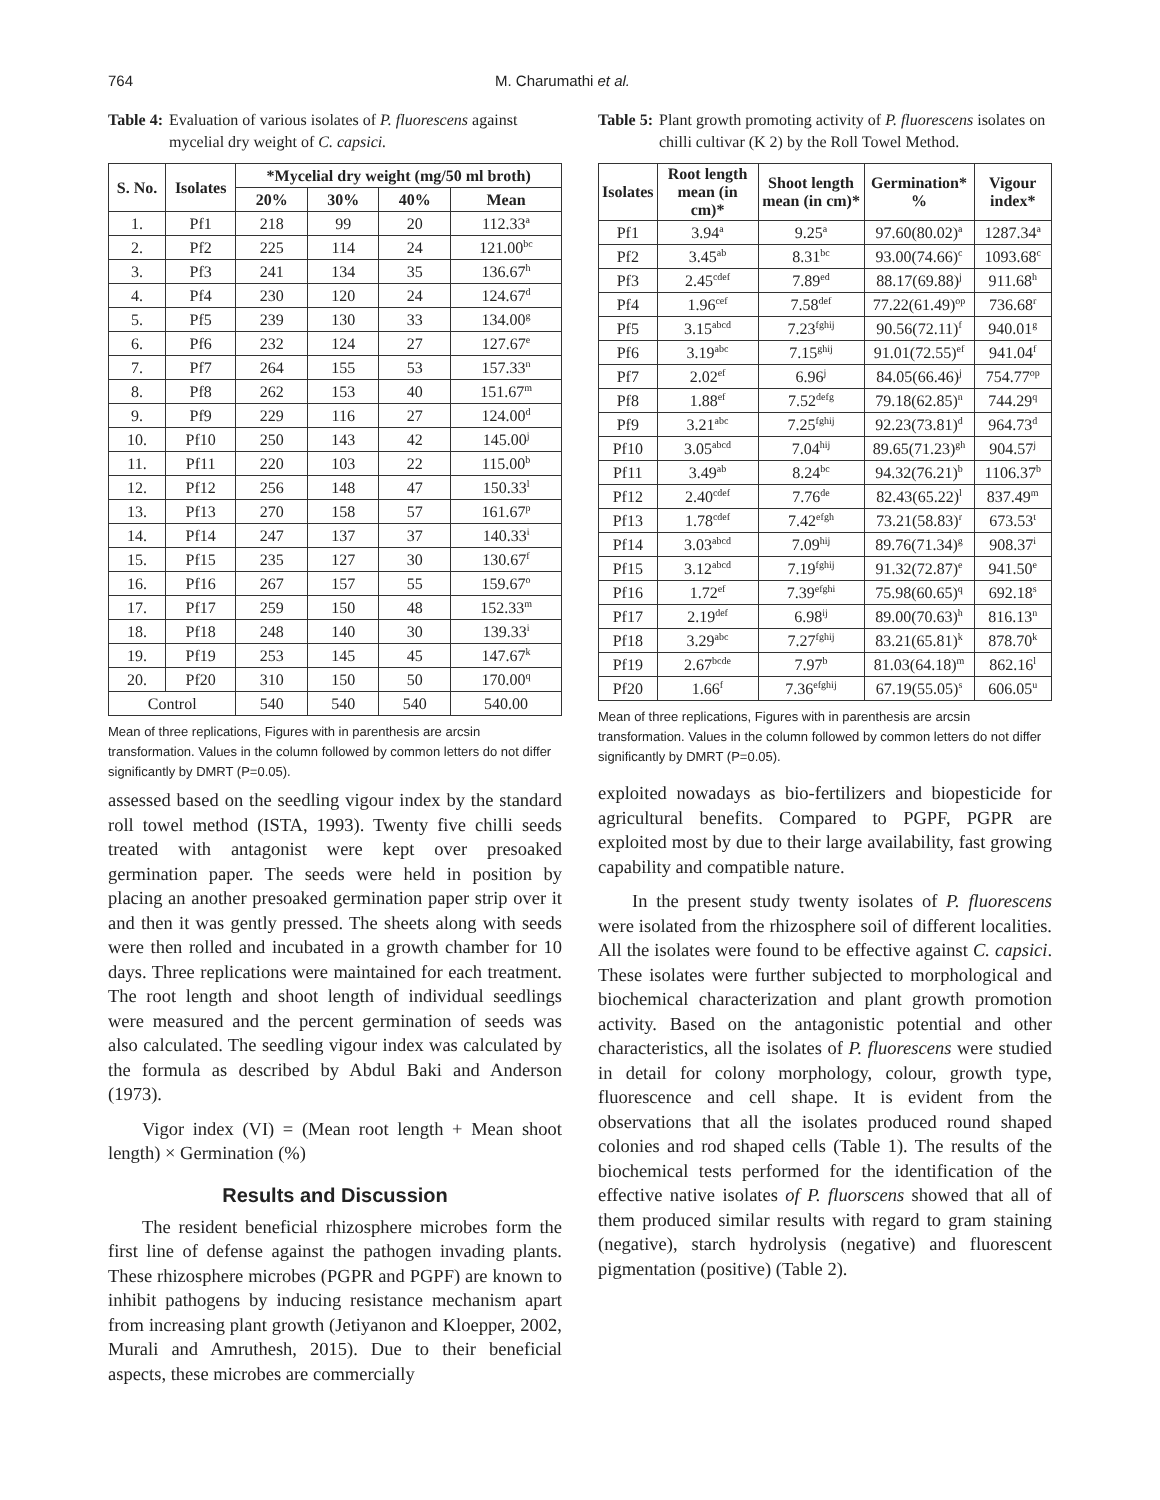764 M. Charumathi et al.
Table 4: Evaluation of various isolates of P. fluorescens against mycelial dry weight of C. capsici.
| S. No. | Isolates | *Mycelial dry weight (mg/50 ml broth) | | | |
| --- | --- | --- | --- | --- | --- |
| | | 20% | 30% | 40% | Mean |
| 1. | Pf1 | 218 | 99 | 20 | 112.33<sup>a</sup> |
| 2. | Pf2 | 225 | 114 | 24 | 121.00<sup>bc</sup> |
| 3. | Pf3 | 241 | 134 | 35 | 136.67<sup>h</sup> |
| 4. | Pf4 | 230 | 120 | 24 | 124.67<sup>d</sup> |
| 5. | Pf5 | 239 | 130 | 33 | 134.00<sup>g</sup> |
| 6. | Pf6 | 232 | 124 | 27 | 127.67<sup>e</sup> |
| 7. | Pf7 | 264 | 155 | 53 | 157.33<sup>n</sup> |
| 8. | Pf8 | 262 | 153 | 40 | 151.67<sup>m</sup> |
| 9. | Pf9 | 229 | 116 | 27 | 124.00<sup>d</sup> |
| 10. | Pf10 | 250 | 143 | 42 | 145.00<sup>j</sup> |
| 11. | Pf11 | 220 | 103 | 22 | 115.00<sup>b</sup> |
| 12. | Pf12 | 256 | 148 | 47 | 150.33<sup>l</sup> |
| 13. | Pf13 | 270 | 158 | 57 | 161.67<sup>p</sup> |
| 14. | Pf14 | 247 | 137 | 37 | 140.33<sup>i</sup> |
| 15. | Pf15 | 235 | 127 | 30 | 130.67<sup>f</sup> |
| 16. | Pf16 | 267 | 157 | 55 | 159.67<sup>o</sup> |
| 17. | Pf17 | 259 | 150 | 48 | 152.33<sup>m</sup> |
| 18. | Pf18 | 248 | 140 | 30 | 139.33<sup>i</sup> |
| 19. | Pf19 | 253 | 145 | 45 | 147.67<sup>k</sup> |
| 20. | Pf20 | 310 | 150 | 50 | 170.00<sup>q</sup> |
| Control | | 540 | 540 | 540 | 540.00 |
Mean of three replications, Figures with in parenthesis are arcsin transformation. Values in the column followed by common letters do not differ significantly by DMRT (P=0.05).
assessed based on the seedling vigour index by the standard roll towel method (ISTA, 1993). Twenty five chilli seeds treated with antagonist were kept over presoaked germination paper. The seeds were held in position by placing an another presoaked germination paper strip over it and then it was gently pressed. The sheets along with seeds were then rolled and incubated in a growth chamber for 10 days. Three replications were maintained for each treatment. The root length and shoot length of individual seedlings were measured and the percent germination of seeds was also calculated. The seedling vigour index was calculated by the formula as described by Abdul Baki and Anderson (1973).
Vigor index (VI) = (Mean root length + Mean shoot length) × Germination (%)
Results and Discussion
The resident beneficial rhizosphere microbes form the first line of defense against the pathogen invading plants. These rhizosphere microbes (PGPR and PGPF) are known to inhibit pathogens by inducing resistance mechanism apart from increasing plant growth (Jetiyanon and Kloepper, 2002, Murali and Amruthesh, 2015). Due to their beneficial aspects, these microbes are commercially
Table 5: Plant growth promoting activity of P. fluorescens isolates on chilli cultivar (K 2) by the Roll Towel Method.
| Isolates | Root length mean (in cm)* | Shoot length mean (in cm)* | Germination* % | Vigour index* |
| --- | --- | --- | --- | --- |
| Pf1 | 3.94<sup>a</sup> | 9.25<sup>a</sup> | 97.60(80.02)<sup>a</sup> | 1287.34<sup>a</sup> |
| Pf2 | 3.45<sup>ab</sup> | 8.31<sup>bc</sup> | 93.00(74.66)<sup>c</sup> | 1093.68<sup>c</sup> |
| Pf3 | 2.45<sup>cdef</sup> | 7.89<sup>ed</sup> | 88.17(69.88)<sup>j</sup> | 911.68<sup>h</sup> |
| Pf4 | 1.96<sup>cef</sup> | 7.58<sup>def</sup> | 77.22(61.49)<sup>op</sup> | 736.68<sup>r</sup> |
| Pf5 | 3.15<sup>abcd</sup> | 7.23<sup>fghij</sup> | 90.56(72.11)<sup>f</sup> | 940.01<sup>g</sup> |
| Pf6 | 3.19<sup>abc</sup> | 7.15<sup>ghij</sup> | 91.01(72.55)<sup>ef</sup> | 941.04<sup>f</sup> |
| Pf7 | 2.02<sup>ef</sup> | 6.96<sup>j</sup> | 84.05(66.46)<sup>j</sup> | 754.77<sup>op</sup> |
| Pf8 | 1.88<sup>ef</sup> | 7.52<sup>defg</sup> | 79.18(62.85)<sup>n</sup> | 744.29<sup>q</sup> |
| Pf9 | 3.21<sup>abc</sup> | 7.25<sup>fghij</sup> | 92.23(73.81)<sup>d</sup> | 964.73<sup>d</sup> |
| Pf10 | 3.05<sup>abcd</sup> | 7.04<sup>hij</sup> | 89.65(71.23)<sup>gh</sup> | 904.57<sup>j</sup> |
| Pf11 | 3.49<sup>ab</sup> | 8.24<sup>bc</sup> | 94.32(76.21)<sup>b</sup> | 1106.37<sup>b</sup> |
| Pf12 | 2.40<sup>cdef</sup> | 7.76<sup>de</sup> | 82.43(65.22)<sup>l</sup> | 837.49<sup>m</sup> |
| Pf13 | 1.78<sup>cdef</sup> | 7.42<sup>efgh</sup> | 73.21(58.83)<sup>r</sup> | 673.53<sup>t</sup> |
| Pf14 | 3.03<sup>abcd</sup> | 7.09<sup>hij</sup> | 89.76(71.34)<sup>g</sup> | 908.37<sup>i</sup> |
| Pf15 | 3.12<sup>abcd</sup> | 7.19<sup>fghij</sup> | 91.32(72.87)<sup>e</sup> | 941.50<sup>e</sup> |
| Pf16 | 1.72<sup>ef</sup> | 7.39<sup>efghi</sup> | 75.98(60.65)<sup>q</sup> | 692.18<sup>s</sup> |
| Pf17 | 2.19<sup>def</sup> | 6.98<sup>ij</sup> | 89.00(70.63)<sup>h</sup> | 816.13<sup>n</sup> |
| Pf18 | 3.29<sup>abc</sup> | 7.27<sup>fghij</sup> | 83.21(65.81)<sup>k</sup> | 878.70<sup>k</sup> |
| Pf19 | 2.67<sup>bcde</sup> | 7.97<sup>b</sup> | 81.03(64.18)<sup>m</sup> | 862.16<sup>l</sup> |
| Pf20 | 1.66<sup>f</sup> | 7.36<sup>efghij</sup> | 67.19(55.05)<sup>s</sup> | 606.05<sup>u</sup> |
Mean of three replications, Figures with in parenthesis are arcsin transformation. Values in the column followed by common letters do not differ significantly by DMRT (P=0.05).
exploited nowadays as bio-fertilizers and biopesticide for agricultural benefits. Compared to PGPF, PGPR are exploited most by due to their large availability, fast growing capability and compatible nature.
In the present study twenty isolates of P. fluorescens were isolated from the rhizosphere soil of different localities. All the isolates were found to be effective against C. capsici. These isolates were further subjected to morphological and biochemical characterization and plant growth promotion activity. Based on the antagonistic potential and other characteristics, all the isolates of P. fluorescens were studied in detail for colony morphology, colour, growth type, fluorescence and cell shape. It is evident from the observations that all the isolates produced round shaped colonies and rod shaped cells (Table 1). The results of the biochemical tests performed for the identification of the effective native isolates of P. fluorscens showed that all of them produced similar results with regard to gram staining (negative), starch hydrolysis (negative) and fluorescent pigmentation (positive) (Table 2).